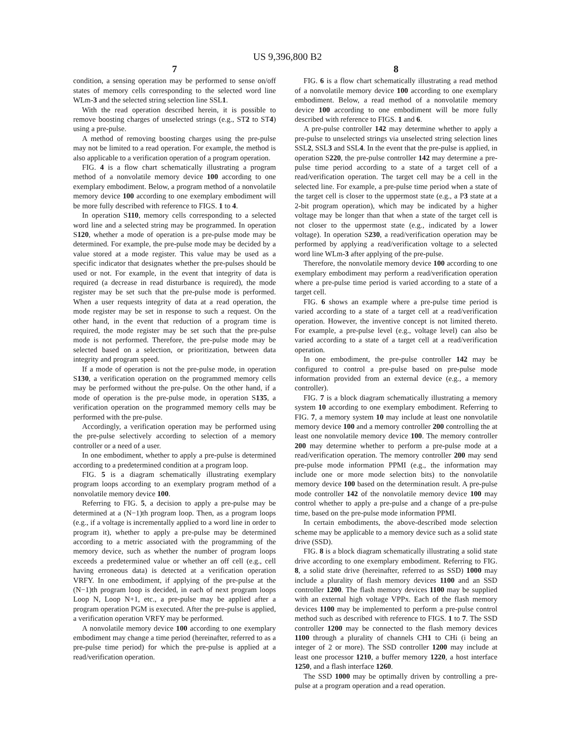US 9,396,800 B2
7
condition, a sensing operation may be performed to sense on/off states of memory cells corresponding to the selected word line WLm-3 and the selected string selection line SSL1.
With the read operation described herein, it is possible to remove boosting charges of unselected strings (e.g., ST2 to ST4) using a pre-pulse.
A method of removing boosting charges using the pre-pulse may not be limited to a read operation. For example, the method is also applicable to a verification operation of a program operation.
FIG. 4 is a flow chart schematically illustrating a program method of a nonvolatile memory device 100 according to one exemplary embodiment. Below, a program method of a nonvolatile memory device 100 according to one exemplary embodiment will be more fully described with reference to FIGS. 1 to 4.
In operation S110, memory cells corresponding to a selected word line and a selected string may be programmed. In operation S120, whether a mode of operation is a pre-pulse mode may be determined. For example, the pre-pulse mode may be decided by a value stored at a mode register. This value may be used as a specific indicator that designates whether the pre-pulses should be used or not. For example, in the event that integrity of data is required (a decrease in read disturbance is required), the mode register may be set such that the pre-pulse mode is performed. When a user requests integrity of data at a read operation, the mode register may be set in response to such a request. On the other hand, in the event that reduction of a program time is required, the mode register may be set such that the pre-pulse mode is not performed. Therefore, the pre-pulse mode may be selected based on a selection, or prioritization, between data integrity and program speed.
If a mode of operation is not the pre-pulse mode, in operation S130, a verification operation on the programmed memory cells may be performed without the pre-pulse. On the other hand, if a mode of operation is the pre-pulse mode, in operation S135, a verification operation on the programmed memory cells may be performed with the pre-pulse.
Accordingly, a verification operation may be performed using the pre-pulse selectively according to selection of a memory controller or a need of a user.
In one embodiment, whether to apply a pre-pulse is determined according to a predetermined condition at a program loop.
FIG. 5 is a diagram schematically illustrating exemplary program loops according to an exemplary program method of a nonvolatile memory device 100.
Referring to FIG. 5, a decision to apply a pre-pulse may be determined at a (N−1)th program loop. Then, as a program loops (e.g., if a voltage is incrementally applied to a word line in order to program it), whether to apply a pre-pulse may be determined according to a metric associated with the programming of the memory device, such as whether the number of program loops exceeds a predetermined value or whether an off cell (e.g., cell having erroneous data) is detected at a verification operation VRFY. In one embodiment, if applying of the pre-pulse at the (N−1)th program loop is decided, in each of next program loops Loop N, Loop N+1, etc., a pre-pulse may be applied after a program operation PGM is executed. After the pre-pulse is applied, a verification operation VRFY may be performed.
A nonvolatile memory device 100 according to one exemplary embodiment may change a time period (hereinafter, referred to as a pre-pulse time period) for which the pre-pulse is applied at a read/verification operation.
8
FIG. 6 is a flow chart schematically illustrating a read method of a nonvolatile memory device 100 according to one exemplary embodiment. Below, a read method of a nonvolatile memory device 100 according to one embodiment will be more fully described with reference to FIGS. 1 and 6.
A pre-pulse controller 142 may determine whether to apply a pre-pulse to unselected strings via unselected string selection lines SSL2, SSL3 and SSL4. In the event that the pre-pulse is applied, in operation S220, the pre-pulse controller 142 may determine a pre-pulse time period according to a state of a target cell of a read/verification operation. The target cell may be a cell in the selected line. For example, a pre-pulse time period when a state of the target cell is closer to the uppermost state (e.g., a P3 state at a 2-bit program operation), which may be indicated by a higher voltage may be longer than that when a state of the target cell is not closer to the uppermost state (e.g., indicated by a lower voltage). In operation S230, a read/verification operation may be performed by applying a read/verification voltage to a selected word line WLm-3 after applying of the pre-pulse.
Therefore, the nonvolatile memory device 100 according to one exemplary embodiment may perform a read/verification operation where a pre-pulse time period is varied according to a state of a target cell.
FIG. 6 shows an example where a pre-pulse time period is varied according to a state of a target cell at a read/verification operation. However, the inventive concept is not limited thereto. For example, a pre-pulse level (e.g., voltage level) can also be varied according to a state of a target cell at a read/verification operation.
In one embodiment, the pre-pulse controller 142 may be configured to control a pre-pulse based on pre-pulse mode information provided from an external device (e.g., a memory controller).
FIG. 7 is a block diagram schematically illustrating a memory system 10 according to one exemplary embodiment. Referring to FIG. 7, a memory system 10 may include at least one nonvolatile memory device 100 and a memory controller 200 controlling the at least one nonvolatile memory device 100. The memory controller 200 may determine whether to perform a pre-pulse mode at a read/verification operation. The memory controller 200 may send pre-pulse mode information PPMI (e.g., the information may include one or more mode selection bits) to the nonvolatile memory device 100 based on the determination result. A pre-pulse mode controller 142 of the nonvolatile memory device 100 may control whether to apply a pre-pulse and a change of a pre-pulse time, based on the pre-pulse mode information PPMI.
In certain embodiments, the above-described mode selection scheme may be applicable to a memory device such as a solid state drive (SSD).
FIG. 8 is a block diagram schematically illustrating a solid state drive according to one exemplary embodiment. Referring to FIG. 8, a solid state drive (hereinafter, referred to as SSD) 1000 may include a plurality of flash memory devices 1100 and an SSD controller 1200. The flash memory devices 1100 may be supplied with an external high voltage VPPx. Each of the flash memory devices 1100 may be implemented to perform a pre-pulse control method such as described with reference to FIGS. 1 to 7. The SSD controller 1200 may be connected to the flash memory devices 1100 through a plurality of channels CH1 to CHi (i being an integer of 2 or more). The SSD controller 1200 may include at least one processor 1210, a buffer memory 1220, a host interface 1250, and a flash interface 1260.
The SSD 1000 may be optimally driven by controlling a pre-pulse at a program operation and a read operation.